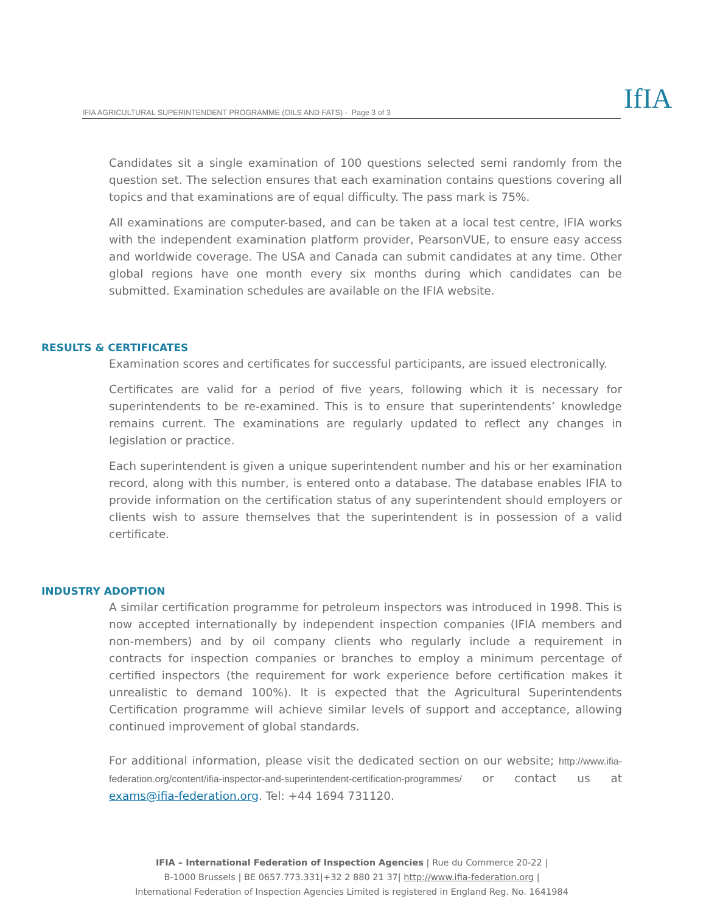IFIA AGRICULTURAL SUPERINTENDENT PROGRAMME (OILS AND FATS) - Page 3 of 3 IfIA
Candidates sit a single examination of 100 questions selected semi randomly from the question set. The selection ensures that each examination contains questions covering all topics and that examinations are of equal difficulty. The pass mark is 75%.
All examinations are computer-based, and can be taken at a local test centre, IFIA works with the independent examination platform provider, PearsonVUE, to ensure easy access and worldwide coverage. The USA and Canada can submit candidates at any time. Other global regions have one month every six months during which candidates can be submitted. Examination schedules are available on the IFIA website.
RESULTS & CERTIFICATES
Examination scores and certificates for successful participants, are issued electronically.
Certificates are valid for a period of five years, following which it is necessary for superintendents to be re-examined. This is to ensure that superintendents’ knowledge remains current. The examinations are regularly updated to reflect any changes in legislation or practice.
Each superintendent is given a unique superintendent number and his or her examination record, along with this number, is entered onto a database. The database enables IFIA to provide information on the certification status of any superintendent should employers or clients wish to assure themselves that the superintendent is in possession of a valid certificate.
INDUSTRY ADOPTION
A similar certification programme for petroleum inspectors was introduced in 1998. This is now accepted internationally by independent inspection companies (IFIA members and non-members) and by oil company clients who regularly include a requirement in contracts for inspection companies or branches to employ a minimum percentage of certified inspectors (the requirement for work experience before certification makes it unrealistic to demand 100%). It is expected that the Agricultural Superintendents Certification programme will achieve similar levels of support and acceptance, allowing continued improvement of global standards.
For additional information, please visit the dedicated section on our website; http://www.ifia-federation.org/content/ifia-inspector-and-superintendent-certification-programmes/ or contact us at exams@ifia-federation.org. Tel: +44 1694 731120.
IFIA – International Federation of Inspection Agencies | Rue du Commerce 20-22 |
B-1000 Brussels | BE 0657.773.331|+32 2 880 21 37| http://www.ifia-federation.org |
International Federation of Inspection Agencies Limited is registered in England Reg. No. 1641984